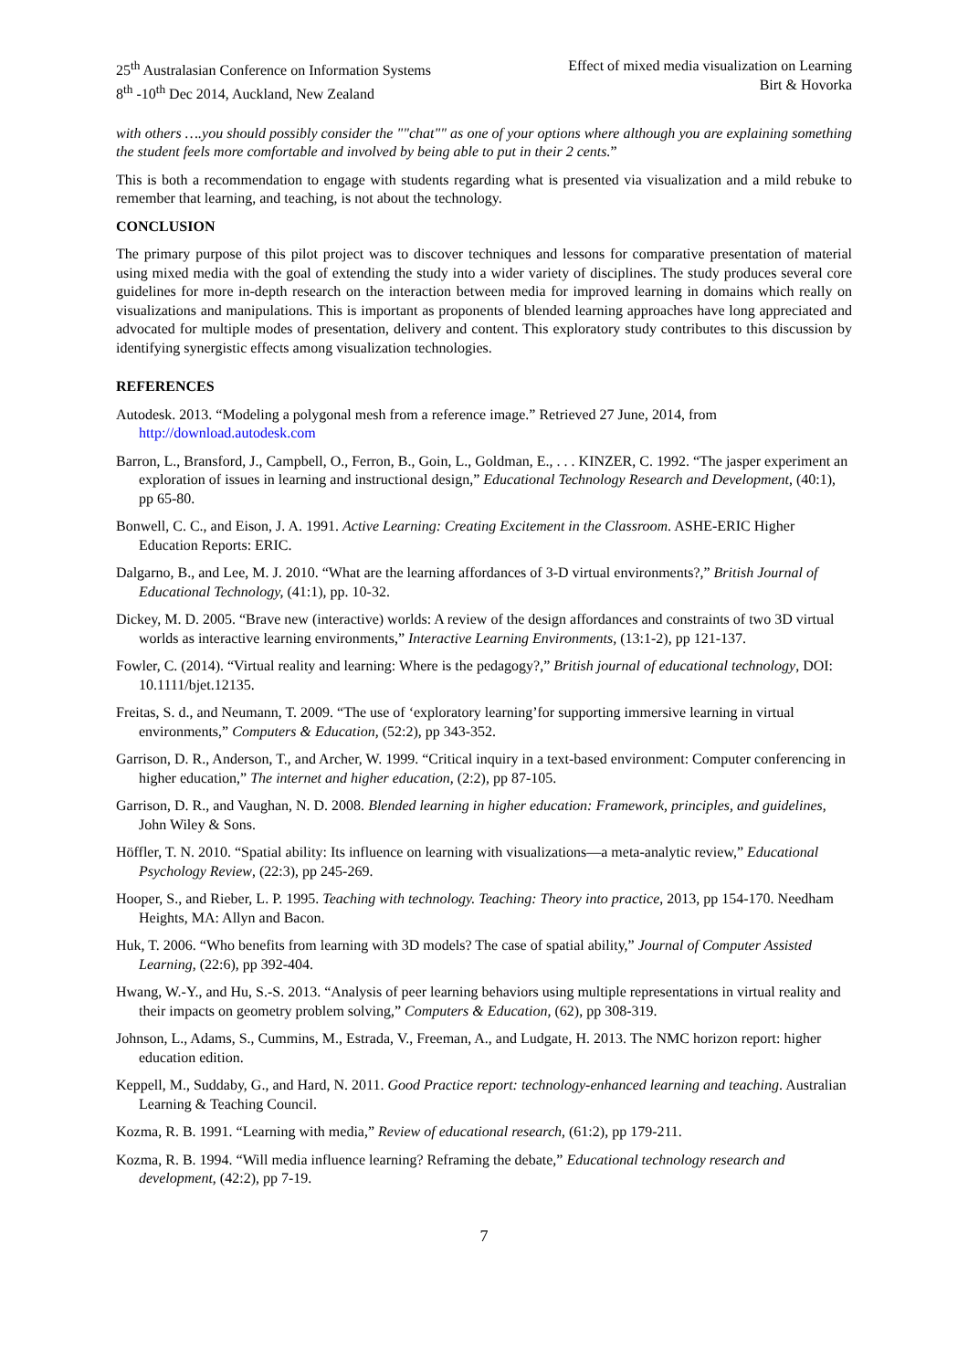25<sup>th</sup> Australasian Conference on Information Systems
8<sup>th</sup> -10<sup>th</sup> Dec 2014, Auckland, New Zealand
Effect of mixed media visualization on Learning
Birt & Hovorka
with others ….you should possibly consider the ""chat"" as one of your options where although you are explaining something the student feels more comfortable and involved by being able to put in their 2 cents.”
This is both a recommendation to engage with students regarding what is presented via visualization and a mild rebuke to remember that learning, and teaching, is not about the technology.
CONCLUSION
The primary purpose of this pilot project was to discover techniques and lessons for comparative presentation of material using mixed media with the goal of extending the study into a wider variety of disciplines. The study produces several core guidelines for more in-depth research on the interaction between media for improved learning in domains which really on visualizations and manipulations. This is important as proponents of blended learning approaches have long appreciated and advocated for multiple modes of presentation, delivery and content. This exploratory study contributes to this discussion by identifying synergistic effects among visualization technologies.
REFERENCES
Autodesk. 2013. “Modeling a polygonal mesh from a reference image.” Retrieved 27 June, 2014, from http://download.autodesk.com
Barron, L., Bransford, J., Campbell, O., Ferron, B., Goin, L., Goldman, E., . . . KINZER, C. 1992. “The jasper experiment an exploration of issues in learning and instructional design,” Educational Technology Research and Development, (40:1), pp 65-80.
Bonwell, C. C., and Eison, J. A. 1991. Active Learning: Creating Excitement in the Classroom. ASHE-ERIC Higher Education Reports: ERIC.
Dalgarno, B., and Lee, M. J. 2010. “What are the learning affordances of 3-D virtual environments?,” British Journal of Educational Technology, (41:1), pp. 10-32.
Dickey, M. D. 2005. “Brave new (interactive) worlds: A review of the design affordances and constraints of two 3D virtual worlds as interactive learning environments,” Interactive Learning Environments, (13:1-2), pp 121-137.
Fowler, C. (2014). “Virtual reality and learning: Where is the pedagogy?,” British journal of educational technology, DOI: 10.1111/bjet.12135.
Freitas, S. d., and Neumann, T. 2009. “The use of ‘exploratory learning’for supporting immersive learning in virtual environments,” Computers & Education, (52:2), pp 343-352.
Garrison, D. R., Anderson, T., and Archer, W. 1999. “Critical inquiry in a text-based environment: Computer conferencing in higher education,” The internet and higher education, (2:2), pp 87-105.
Garrison, D. R., and Vaughan, N. D. 2008. Blended learning in higher education: Framework, principles, and guidelines, John Wiley & Sons.
Höffler, T. N. 2010. “Spatial ability: Its influence on learning with visualizations—a meta-analytic review,” Educational Psychology Review, (22:3), pp 245-269.
Hooper, S., and Rieber, L. P. 1995. Teaching with technology. Teaching: Theory into practice, 2013, pp 154-170. Needham Heights, MA: Allyn and Bacon.
Huk, T. 2006. “Who benefits from learning with 3D models? The case of spatial ability,” Journal of Computer Assisted Learning, (22:6), pp 392-404.
Hwang, W.-Y., and Hu, S.-S. 2013. “Analysis of peer learning behaviors using multiple representations in virtual reality and their impacts on geometry problem solving,” Computers & Education, (62), pp 308-319.
Johnson, L., Adams, S., Cummins, M., Estrada, V., Freeman, A., and Ludgate, H. 2013. The NMC horizon report: higher education edition.
Keppell, M., Suddaby, G., and Hard, N. 2011. Good Practice report: technology-enhanced learning and teaching. Australian Learning & Teaching Council.
Kozma, R. B. 1991. “Learning with media,” Review of educational research, (61:2), pp 179-211.
Kozma, R. B. 1994. “Will media influence learning? Reframing the debate,” Educational technology research and development, (42:2), pp 7-19.
7